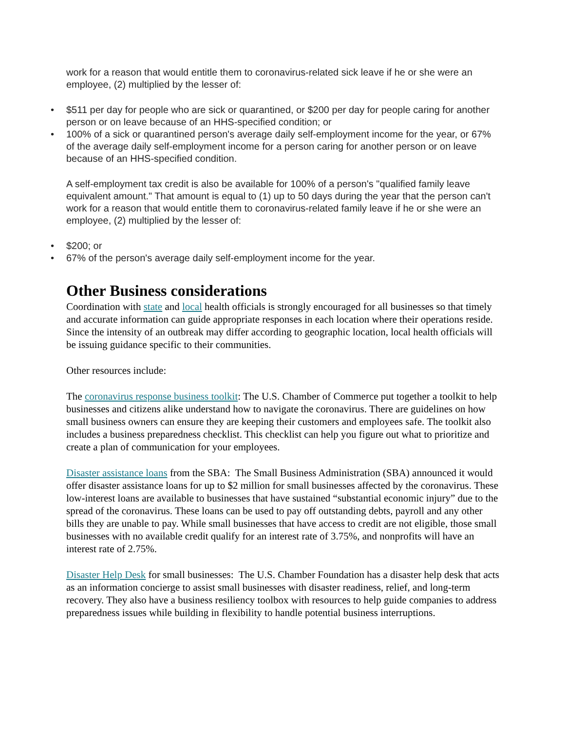work for a reason that would entitle them to coronavirus-related sick leave if he or she were an employee, (2) multiplied by the lesser of:
• $511 per day for people who are sick or quarantined, or $200 per day for people caring for another person or on leave because of an HHS-specified condition; or
• 100% of a sick or quarantined person's average daily self-employment income for the year, or 67% of the average daily self-employment income for a person caring for another person or on leave because of an HHS-specified condition.
A self-employment tax credit is also be available for 100% of a person's "qualified family leave equivalent amount." That amount is equal to (1) up to 50 days during the year that the person can't work for a reason that would entitle them to coronavirus-related family leave if he or she were an employee, (2) multiplied by the lesser of:
• $200; or
• 67% of the person's average daily self-employment income for the year.
Other Business considerations
Coordination with state and local health officials is strongly encouraged for all businesses so that timely and accurate information can guide appropriate responses in each location where their operations reside. Since the intensity of an outbreak may differ according to geographic location, local health officials will be issuing guidance specific to their communities.
Other resources include:
The coronavirus response business toolkit: The U.S. Chamber of Commerce put together a toolkit to help businesses and citizens alike understand how to navigate the coronavirus. There are guidelines on how small business owners can ensure they are keeping their customers and employees safe. The toolkit also includes a business preparedness checklist. This checklist can help you figure out what to prioritize and create a plan of communication for your employees.
Disaster assistance loans from the SBA: The Small Business Administration (SBA) announced it would offer disaster assistance loans for up to $2 million for small businesses affected by the coronavirus. These low-interest loans are available to businesses that have sustained “substantial economic injury” due to the spread of the coronavirus. These loans can be used to pay off outstanding debts, payroll and any other bills they are unable to pay. While small businesses that have access to credit are not eligible, those small businesses with no available credit qualify for an interest rate of 3.75%, and nonprofits will have an interest rate of 2.75%.
Disaster Help Desk for small businesses: The U.S. Chamber Foundation has a disaster help desk that acts as an information concierge to assist small businesses with disaster readiness, relief, and long-term recovery. They also have a business resiliency toolbox with resources to help guide companies to address preparedness issues while building in flexibility to handle potential business interruptions.